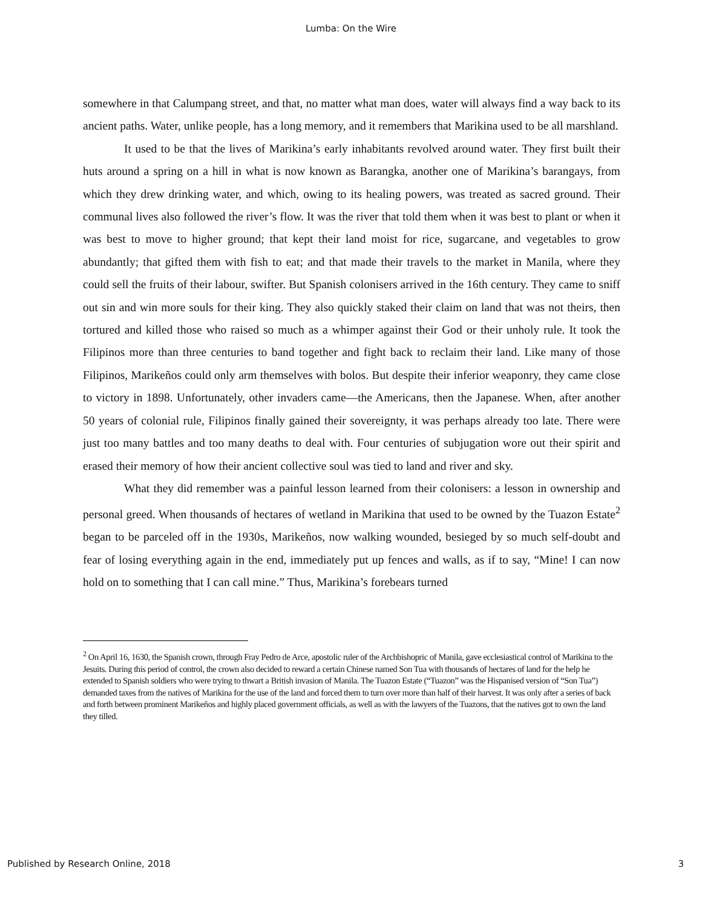Lumba: On the Wire
somewhere in that Calumpang street, and that, no matter what man does, water will always find a way back to its ancient paths. Water, unlike people, has a long memory, and it remembers that Marikina used to be all marshland.
It used to be that the lives of Marikina’s early inhabitants revolved around water. They first built their huts around a spring on a hill in what is now known as Barangka, another one of Marikina’s barangays, from which they drew drinking water, and which, owing to its healing powers, was treated as sacred ground. Their communal lives also followed the river’s flow. It was the river that told them when it was best to plant or when it was best to move to higher ground; that kept their land moist for rice, sugarcane, and vegetables to grow abundantly; that gifted them with fish to eat; and that made their travels to the market in Manila, where they could sell the fruits of their labour, swifter. But Spanish colonisers arrived in the 16th century. They came to sniff out sin and win more souls for their king. They also quickly staked their claim on land that was not theirs, then tortured and killed those who raised so much as a whimper against their God or their unholy rule. It took the Filipinos more than three centuries to band together and fight back to reclaim their land. Like many of those Filipinos, Marikeños could only arm themselves with bolos. But despite their inferior weaponry, they came close to victory in 1898. Unfortunately, other invaders came—the Americans, then the Japanese. When, after another 50 years of colonial rule, Filipinos finally gained their sovereignty, it was perhaps already too late. There were just too many battles and too many deaths to deal with. Four centuries of subjugation wore out their spirit and erased their memory of how their ancient collective soul was tied to land and river and sky.
What they did remember was a painful lesson learned from their colonisers: a lesson in ownership and personal greed. When thousands of hectares of wetland in Marikina that used to be owned by the Tuazon Estate<sup>2</sup> began to be parceled off in the 1930s, Marikeños, now walking wounded, besieged by so much self-doubt and fear of losing everything again in the end, immediately put up fences and walls, as if to say, “Mine! I can now hold on to something that I can call mine.” Thus, Marikina’s forebears turned
<sup>2</sup> On April 16, 1630, the Spanish crown, through Fray Pedro de Arce, apostolic ruler of the Archbishopric of Manila, gave ecclesiastical control of Marikina to the Jesuits. During this period of control, the crown also decided to reward a certain Chinese named Son Tua with thousands of hectares of land for the help he extended to Spanish soldiers who were trying to thwart a British invasion of Manila. The Tuazon Estate (“Tuazon” was the Hispanised version of “Son Tua”) demanded taxes from the natives of Marikina for the use of the land and forced them to turn over more than half of their harvest. It was only after a series of back and forth between prominent Marikeños and highly placed government officials, as well as with the lawyers of the Tuazons, that the natives got to own the land they tilled.
Published by Research Online, 2018 3